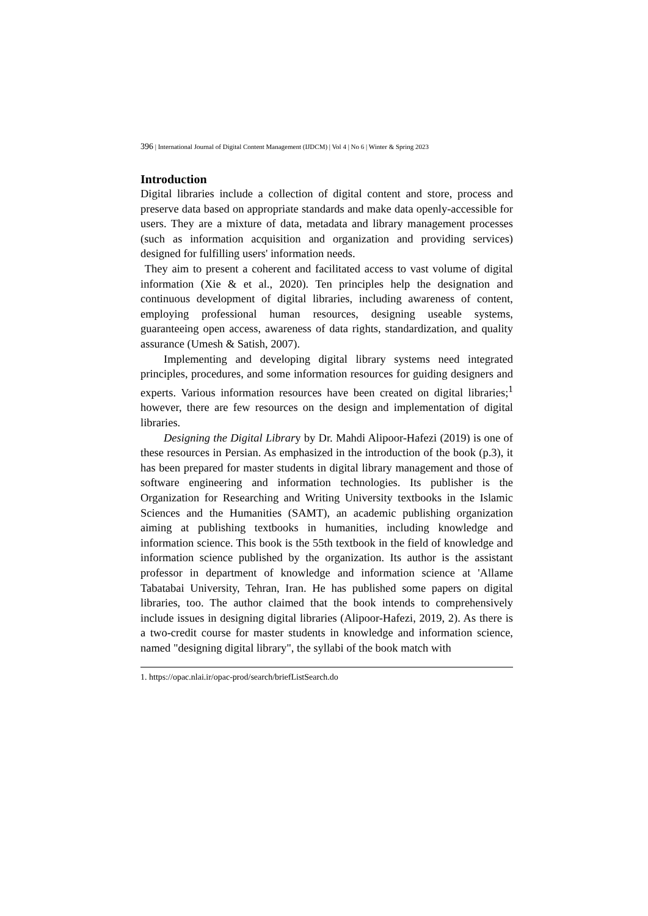396 | International Journal of Digital Content Management (IJDCM) | Vol 4 | No 6 | Winter & Spring 2023
Introduction
Digital libraries include a collection of digital content and store, process and preserve data based on appropriate standards and make data openly-accessible for users. They are a mixture of data, metadata and library management processes (such as information acquisition and organization and providing services) designed for fulfilling users' information needs.
They aim to present a coherent and facilitated access to vast volume of digital information (Xie & et al., 2020). Ten principles help the designation and continuous development of digital libraries, including awareness of content, employing professional human resources, designing useable systems, guaranteeing open access, awareness of data rights, standardization, and quality assurance (Umesh & Satish, 2007).
Implementing and developing digital library systems need integrated principles, procedures, and some information resources for guiding designers and experts. Various information resources have been created on digital libraries;<sup>1</sup> however, there are few resources on the design and implementation of digital libraries.
Designing the Digital Library by Dr. Mahdi Alipoor-Hafezi (2019) is one of these resources in Persian. As emphasized in the introduction of the book (p.3), it has been prepared for master students in digital library management and those of software engineering and information technologies. Its publisher is the Organization for Researching and Writing University textbooks in the Islamic Sciences and the Humanities (SAMT), an academic publishing organization aiming at publishing textbooks in humanities, including knowledge and information science. This book is the 55th textbook in the field of knowledge and information science published by the organization. Its author is the assistant professor in department of knowledge and information science at 'Allame Tabatabai University, Tehran, Iran. He has published some papers on digital libraries, too. The author claimed that the book intends to comprehensively include issues in designing digital libraries (Alipoor-Hafezi, 2019, 2). As there is a two-credit course for master students in knowledge and information science, named "designing digital library", the syllabi of the book match with
1. https://opac.nlai.ir/opac-prod/search/briefListSearch.do